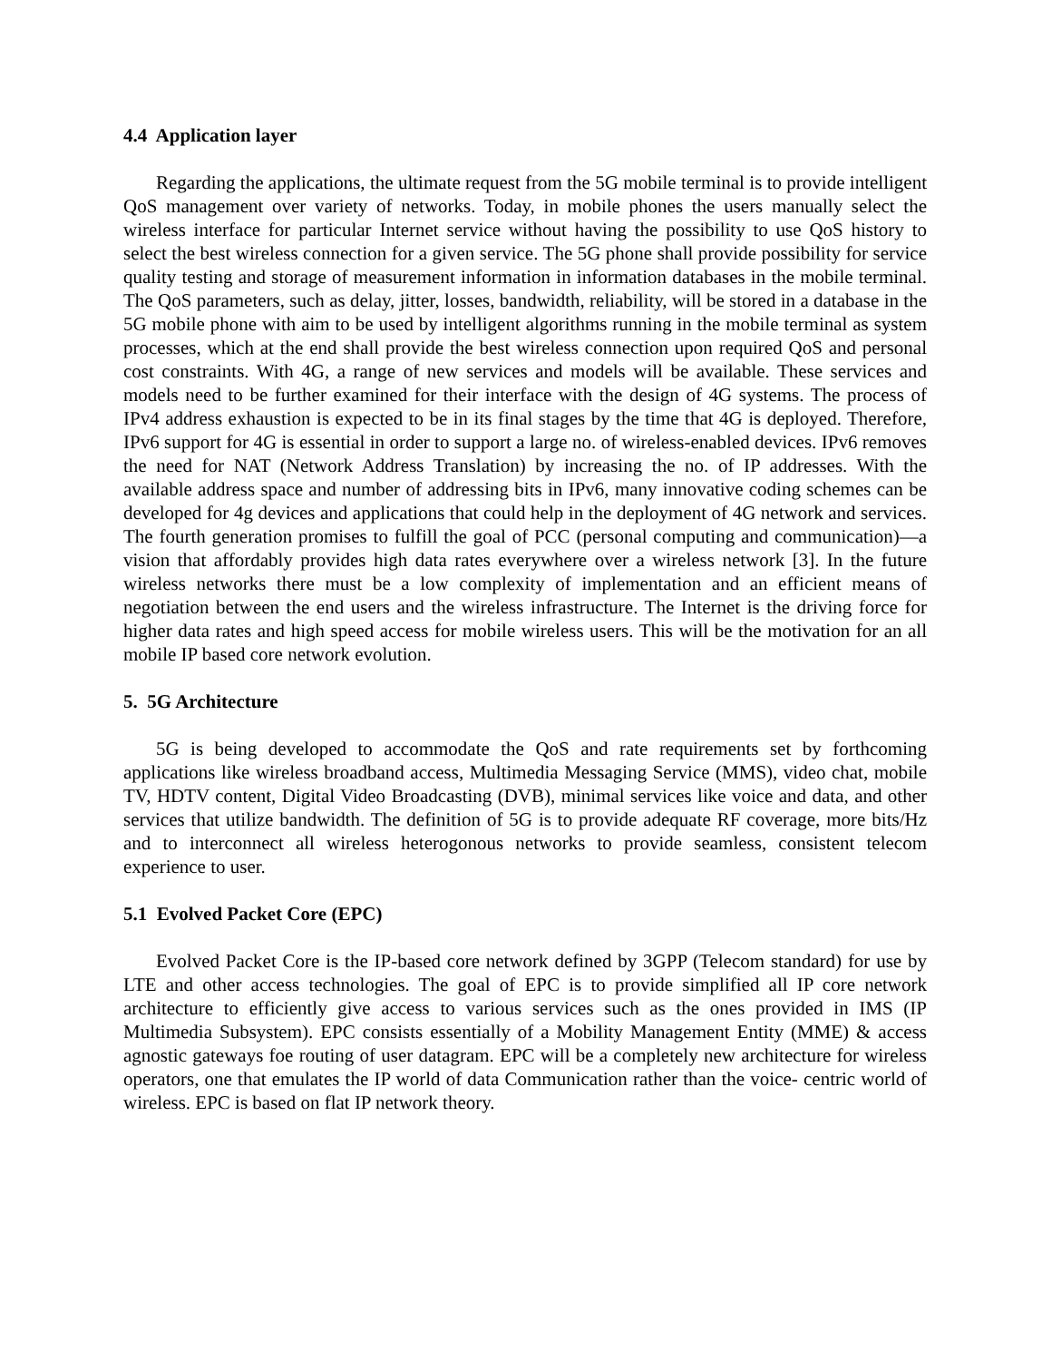4.4 Application layer
Regarding the applications, the ultimate request from the 5G mobile terminal is to provide intelligent QoS management over variety of networks. Today, in mobile phones the users manually select the wireless interface for particular Internet service without having the possibility to use QoS history to select the best wireless connection for a given service. The 5G phone shall provide possibility for service quality testing and storage of measurement information in information databases in the mobile terminal. The QoS parameters, such as delay, jitter, losses, bandwidth, reliability, will be stored in a database in the 5G mobile phone with aim to be used by intelligent algorithms running in the mobile terminal as system processes, which at the end shall provide the best wireless connection upon required QoS and personal cost constraints. With 4G, a range of new services and models will be available. These services and models need to be further examined for their interface with the design of 4G systems. The process of IPv4 address exhaustion is expected to be in its final stages by the time that 4G is deployed. Therefore, IPv6 support for 4G is essential in order to support a large no. of wireless-enabled devices. IPv6 removes the need for NAT (Network Address Translation) by increasing the no. of IP addresses. With the available address space and number of addressing bits in IPv6, many innovative coding schemes can be developed for 4g devices and applications that could help in the deployment of 4G network and services. The fourth generation promises to fulfill the goal of PCC (personal computing and communication)—a vision that affordably provides high data rates everywhere over a wireless network [3]. In the future wireless networks there must be a low complexity of implementation and an efficient means of negotiation between the end users and the wireless infrastructure. The Internet is the driving force for higher data rates and high speed access for mobile wireless users. This will be the motivation for an all mobile IP based core network evolution.
5. 5G Architecture
5G is being developed to accommodate the QoS and rate requirements set by forthcoming applications like wireless broadband access, Multimedia Messaging Service (MMS), video chat, mobile TV, HDTV content, Digital Video Broadcasting (DVB), minimal services like voice and data, and other services that utilize bandwidth. The definition of 5G is to provide adequate RF coverage, more bits/Hz and to interconnect all wireless heterogonous networks to provide seamless, consistent telecom experience to user.
5.1 Evolved Packet Core (EPC)
Evolved Packet Core is the IP-based core network defined by 3GPP (Telecom standard) for use by LTE and other access technologies. The goal of EPC is to provide simplified all IP core network architecture to efficiently give access to various services such as the ones provided in IMS (IP Multimedia Subsystem). EPC consists essentially of a Mobility Management Entity (MME) & access agnostic gateways foe routing of user datagram. EPC will be a completely new architecture for wireless operators, one that emulates the IP world of data Communication rather than the voice- centric world of wireless. EPC is based on flat IP network theory.